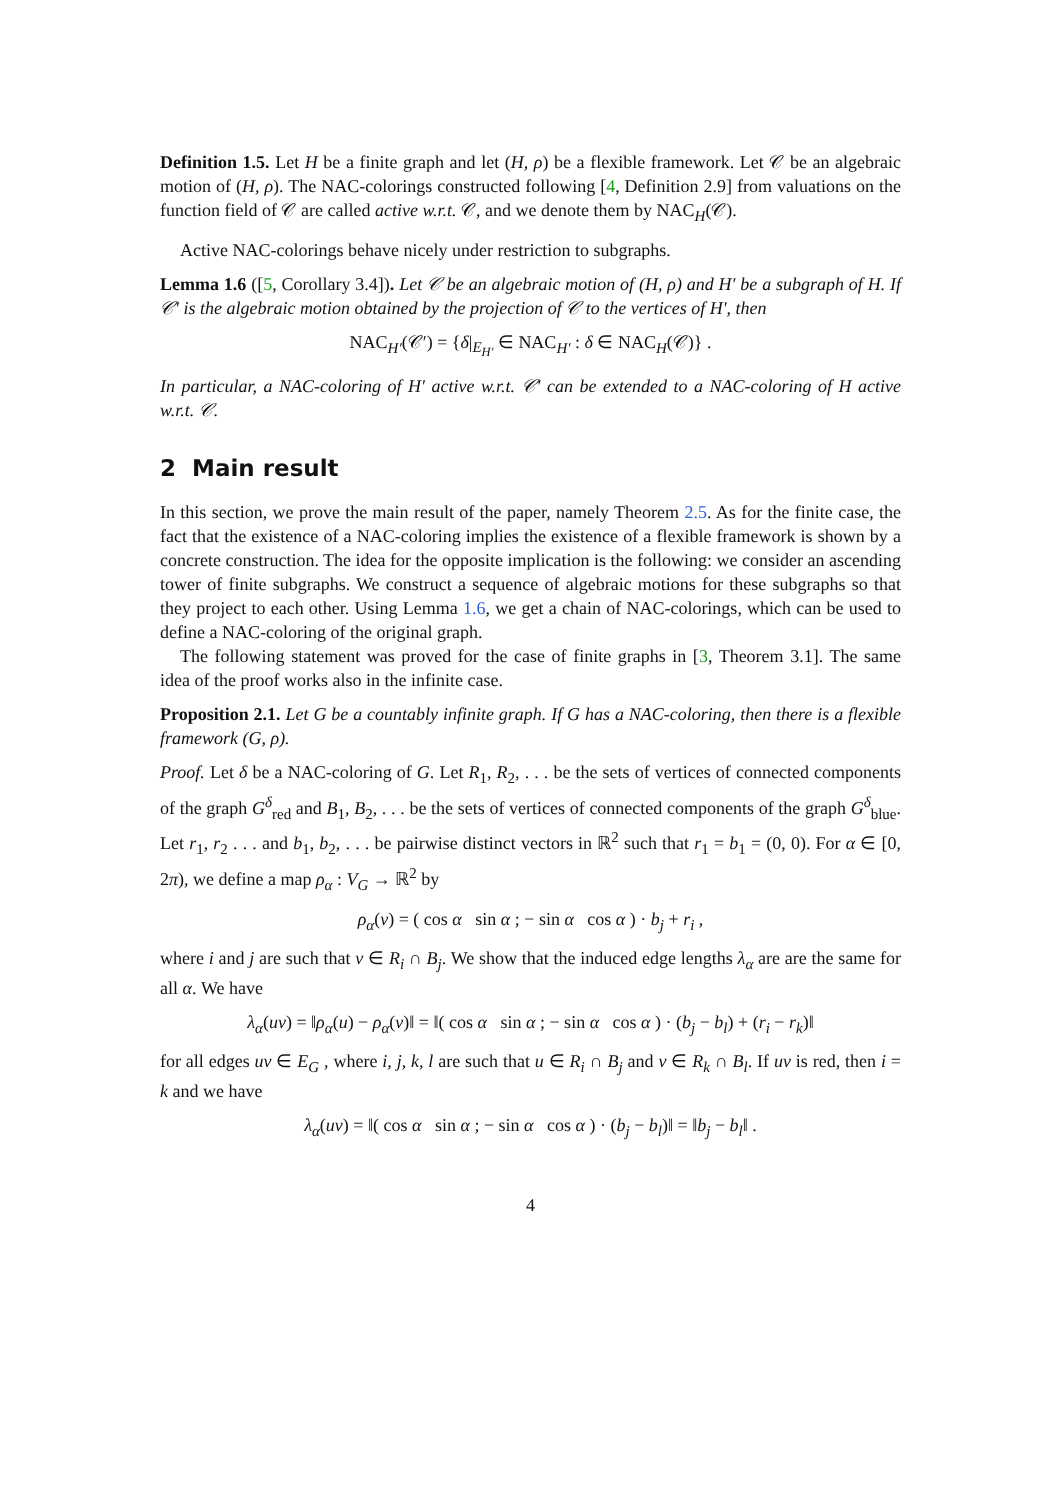Definition 1.5. Let H be a finite graph and let (H, ρ) be a flexible framework. Let 𝒞 be an algebraic motion of (H, ρ). The NAC-colorings constructed following [4, Definition 2.9] from valuations on the function field of 𝒞 are called active w.r.t. 𝒞, and we denote them by NAC<sub>H</sub>(𝒞).
Active NAC-colorings behave nicely under restriction to subgraphs.
Lemma 1.6 ([5, Corollary 3.4]). Let 𝒞 be an algebraic motion of (H, ρ) and H′ be a subgraph of H. If 𝒞′ is the algebraic motion obtained by the projection of 𝒞 to the vertices of H′, then
NAC<sub>H′</sub>(𝒞′) = {δ|<sub>E<sub>H′</sub></sub> ∈ NAC<sub>H′</sub> : δ ∈ NAC<sub>H</sub>(𝒞)} .
In particular, a NAC-coloring of H′ active w.r.t. 𝒞′ can be extended to a NAC-coloring of H active w.r.t. 𝒞.
2 Main result
In this section, we prove the main result of the paper, namely Theorem 2.5. As for the finite case, the fact that the existence of a NAC-coloring implies the existence of a flexible framework is shown by a concrete construction. The idea for the opposite implication is the following: we consider an ascending tower of finite subgraphs. We construct a sequence of algebraic motions for these subgraphs so that they project to each other. Using Lemma 1.6, we get a chain of NAC-colorings, which can be used to define a NAC-coloring of the original graph.
The following statement was proved for the case of finite graphs in [3, Theorem 3.1]. The same idea of the proof works also in the infinite case.
Proposition 2.1. Let G be a countably infinite graph. If G has a NAC-coloring, then there is a flexible framework (G, ρ).
Proof. Let δ be a NAC-coloring of G. Let R<sub>1</sub>, R<sub>2</sub>, . . . be the sets of vertices of connected components of the graph G<sup>δ</sup><sub>red</sub> and B<sub>1</sub>, B<sub>2</sub>, . . . be the sets of vertices of connected components of the graph G<sup>δ</sup><sub>blue</sub>. Let r<sub>1</sub>, r<sub>2</sub> . . . and b<sub>1</sub>, b<sub>2</sub>, . . . be pairwise distinct vectors in ℝ<sup>2</sup> such that r<sub>1</sub> = b<sub>1</sub> = (0, 0). For α ∈ [0, 2π), we define a map ρ<sub>α</sub> : V<sub>G</sub> → ℝ<sup>2</sup> by
ρ<sub>α</sub>(v) = ( cos α sin α ; − sin α cos α ) · b<sub>j</sub> + r<sub>i</sub> ,
where i and j are such that v ∈ R<sub>i</sub> ∩ B<sub>j</sub>. We show that the induced edge lengths λ<sub>α</sub> are are the same for all α. We have
λ<sub>α</sub>(uv) = ‖ρ<sub>α</sub>(u) − ρ<sub>α</sub>(v)‖ = ‖( cos α sin α ; − sin α cos α ) · (b<sub>j</sub> − b<sub>l</sub>) + (r<sub>i</sub> − r<sub>k</sub>)‖
for all edges uv ∈ E<sub>G</sub> , where i, j, k, l are such that u ∈ R<sub>i</sub> ∩ B<sub>j</sub> and v ∈ R<sub>k</sub> ∩ B<sub>l</sub>. If uv is red, then i = k and we have
λ<sub>α</sub>(uv) = ‖( cos α sin α ; − sin α cos α ) · (b<sub>j</sub> − b<sub>l</sub>)‖ = ‖b<sub>j</sub> − b<sub>l</sub>‖ .
4